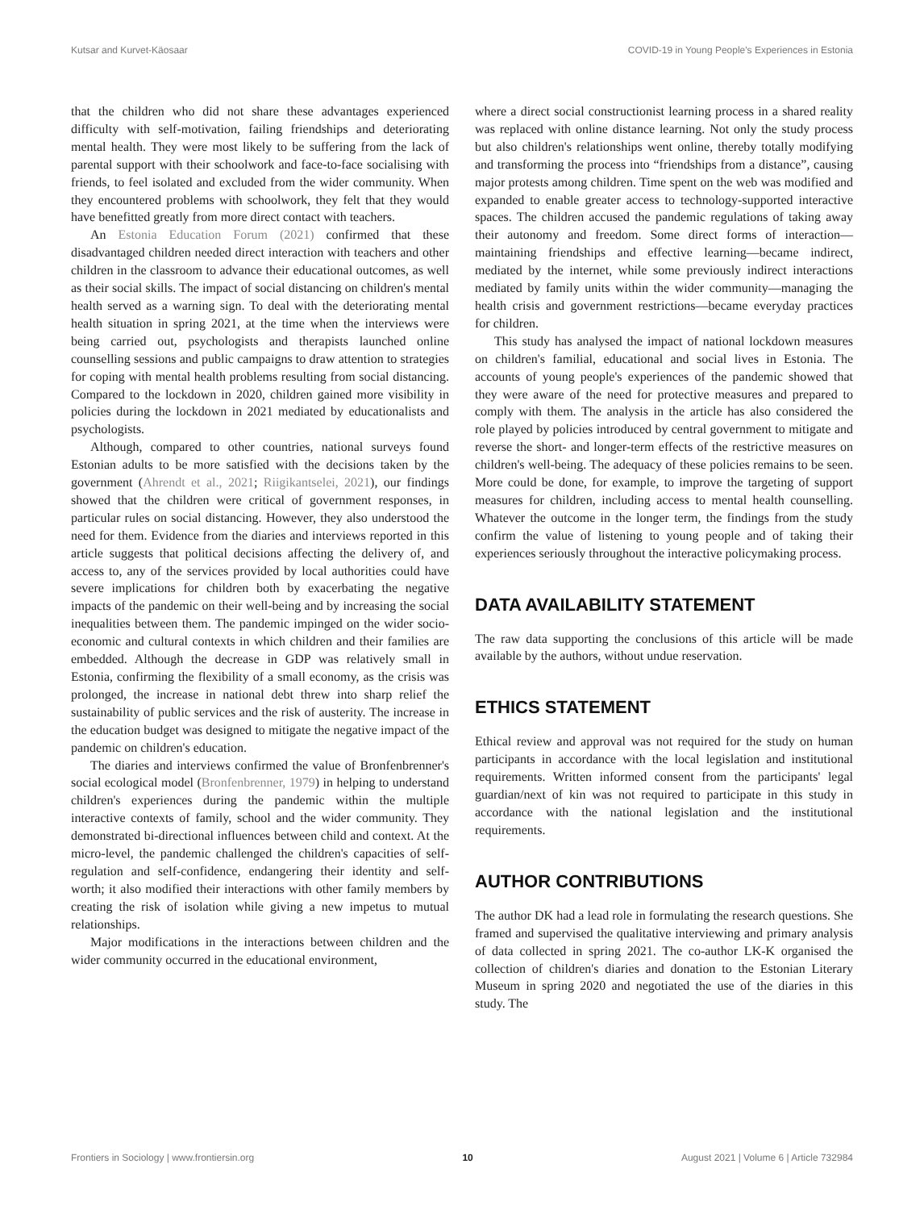Kutsar and Kurvet-Käosaar COVID-19 in Young People's Experiences in Estonia
that the children who did not share these advantages experienced difficulty with self-motivation, failing friendships and deteriorating mental health. They were most likely to be suffering from the lack of parental support with their schoolwork and face-to-face socialising with friends, to feel isolated and excluded from the wider community. When they encountered problems with schoolwork, they felt that they would have benefitted greatly from more direct contact with teachers.
An Estonia Education Forum (2021) confirmed that these disadvantaged children needed direct interaction with teachers and other children in the classroom to advance their educational outcomes, as well as their social skills. The impact of social distancing on children's mental health served as a warning sign. To deal with the deteriorating mental health situation in spring 2021, at the time when the interviews were being carried out, psychologists and therapists launched online counselling sessions and public campaigns to draw attention to strategies for coping with mental health problems resulting from social distancing. Compared to the lockdown in 2020, children gained more visibility in policies during the lockdown in 2021 mediated by educationalists and psychologists.
Although, compared to other countries, national surveys found Estonian adults to be more satisfied with the decisions taken by the government (Ahrendt et al., 2021; Riigikantselei, 2021), our findings showed that the children were critical of government responses, in particular rules on social distancing. However, they also understood the need for them. Evidence from the diaries and interviews reported in this article suggests that political decisions affecting the delivery of, and access to, any of the services provided by local authorities could have severe implications for children both by exacerbating the negative impacts of the pandemic on their well-being and by increasing the social inequalities between them. The pandemic impinged on the wider socio-economic and cultural contexts in which children and their families are embedded. Although the decrease in GDP was relatively small in Estonia, confirming the flexibility of a small economy, as the crisis was prolonged, the increase in national debt threw into sharp relief the sustainability of public services and the risk of austerity. The increase in the education budget was designed to mitigate the negative impact of the pandemic on children's education.
The diaries and interviews confirmed the value of Bronfenbrenner's social ecological model (Bronfenbrenner, 1979) in helping to understand children's experiences during the pandemic within the multiple interactive contexts of family, school and the wider community. They demonstrated bi-directional influences between child and context. At the micro-level, the pandemic challenged the children's capacities of self-regulation and self-confidence, endangering their identity and self-worth; it also modified their interactions with other family members by creating the risk of isolation while giving a new impetus to mutual relationships.
Major modifications in the interactions between children and the wider community occurred in the educational environment,
where a direct social constructionist learning process in a shared reality was replaced with online distance learning. Not only the study process but also children's relationships went online, thereby totally modifying and transforming the process into “friendships from a distance”, causing major protests among children. Time spent on the web was modified and expanded to enable greater access to technology-supported interactive spaces. The children accused the pandemic regulations of taking away their autonomy and freedom. Some direct forms of interaction—maintaining friendships and effective learning—became indirect, mediated by the internet, while some previously indirect interactions mediated by family units within the wider community—managing the health crisis and government restrictions—became everyday practices for children.
This study has analysed the impact of national lockdown measures on children's familial, educational and social lives in Estonia. The accounts of young people's experiences of the pandemic showed that they were aware of the need for protective measures and prepared to comply with them. The analysis in the article has also considered the role played by policies introduced by central government to mitigate and reverse the short- and longer-term effects of the restrictive measures on children's well-being. The adequacy of these policies remains to be seen. More could be done, for example, to improve the targeting of support measures for children, including access to mental health counselling. Whatever the outcome in the longer term, the findings from the study confirm the value of listening to young people and of taking their experiences seriously throughout the interactive policymaking process.
DATA AVAILABILITY STATEMENT
The raw data supporting the conclusions of this article will be made available by the authors, without undue reservation.
ETHICS STATEMENT
Ethical review and approval was not required for the study on human participants in accordance with the local legislation and institutional requirements. Written informed consent from the participants' legal guardian/next of kin was not required to participate in this study in accordance with the national legislation and the institutional requirements.
AUTHOR CONTRIBUTIONS
The author DK had a lead role in formulating the research questions. She framed and supervised the qualitative interviewing and primary analysis of data collected in spring 2021. The co-author LK-K organised the collection of children's diaries and donation to the Estonian Literary Museum in spring 2020 and negotiated the use of the diaries in this study. The
Frontiers in Sociology | www.frontiersin.org 10 August 2021 | Volume 6 | Article 732984